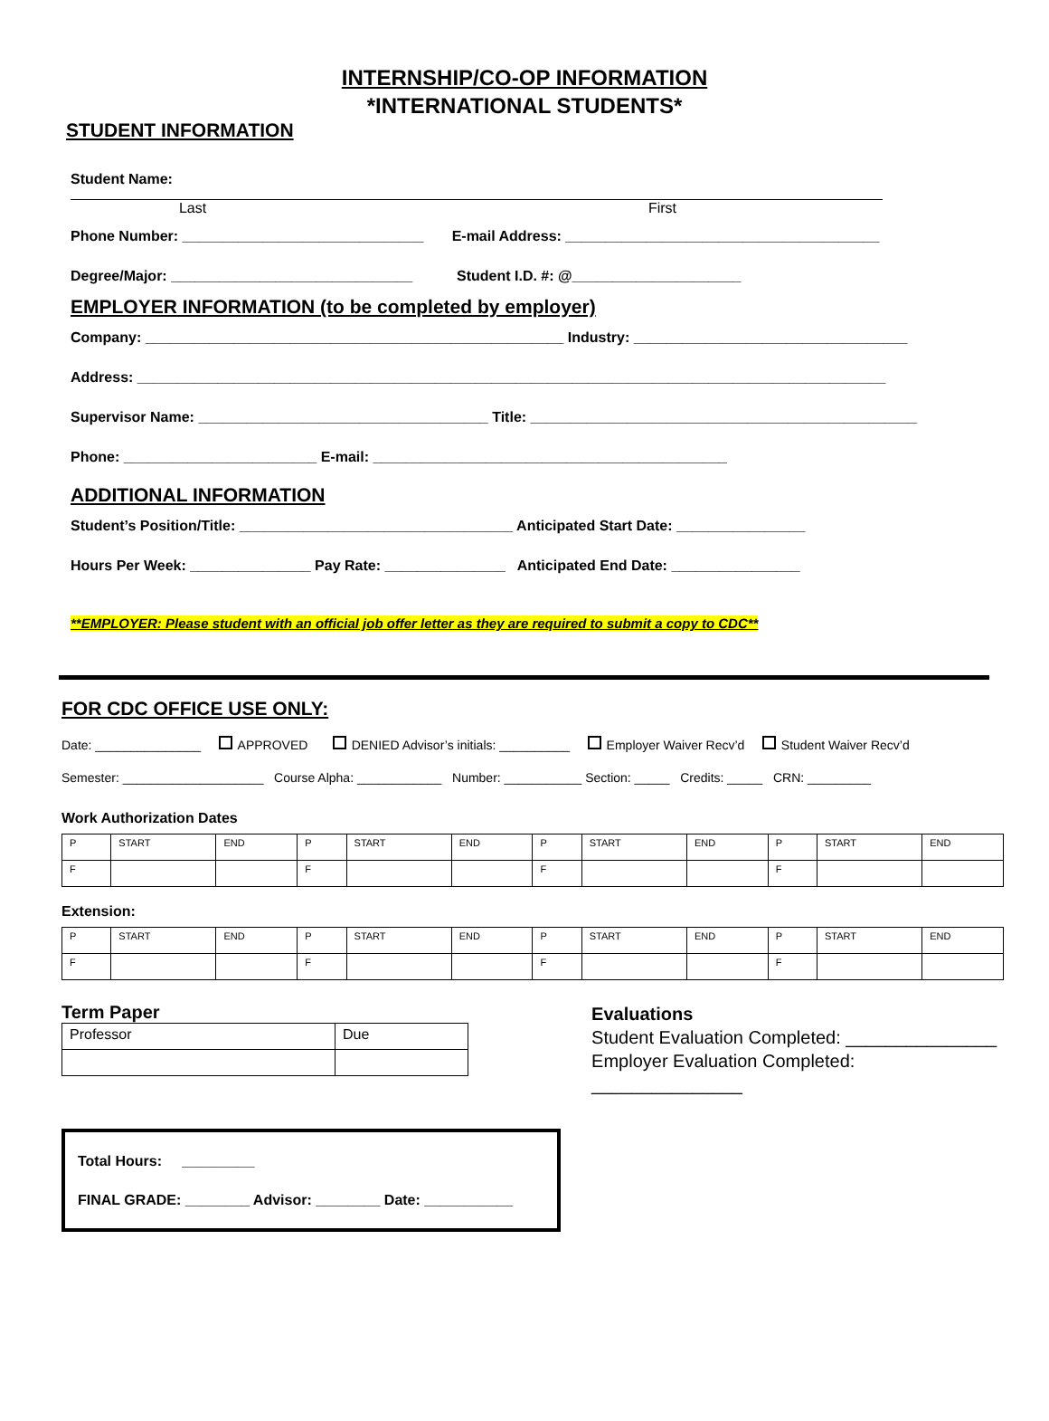INTERNSHIP/CO-OP INFORMATION
*INTERNATIONAL STUDENTS*
STUDENT INFORMATION
Student Name:
Last First
Phone Number: ______________________________ E-mail Address: _______________________________________
Degree/Major: ______________________________ Student I.D. #: @_____________________
EMPLOYER INFORMATION (to be completed by employer)
Company: ____________________________________________________ Industry: __________________________________
Address: _____________________________________________________________________________________________
Supervisor Name: ____________________________________ Title: ________________________________________________
Phone: ________________________ E-mail: ____________________________________________
ADDITIONAL INFORMATION
Student’s Position/Title: __________________________________ Anticipated Start Date: ________________
Hours Per Week: _______________ Pay Rate: _______________ Anticipated End Date: ________________
**EMPLOYER: Please student with an official job offer letter as they are required to submit a copy to CDC**
FOR CDC OFFICE USE ONLY:
Date: _______________ APPROVED DENIED Advisor’s initials: __________ Employer Waiver Recv’d Student Waiver Recv’d
Semester: ____________________ Course Alpha: ____________ Number: ___________ Section: _____ Credits: _____ CRN: _________
Work Authorization Dates
| P | START | END | P | START | END | P | START | END | P | START | END |
| F | | | F | | | F | | | F | | |
Extension:
| P | START | END | P | START | END | P | START | END | P | START | END |
| F | | | F | | | F | | | F | | |
Term Paper
| Professor | Due |
Evaluations
Student Evaluation Completed: _______________
Employer Evaluation Completed: _______________
Total Hours: _________
FINAL GRADE: ________ Advisor: ________ Date: ___________